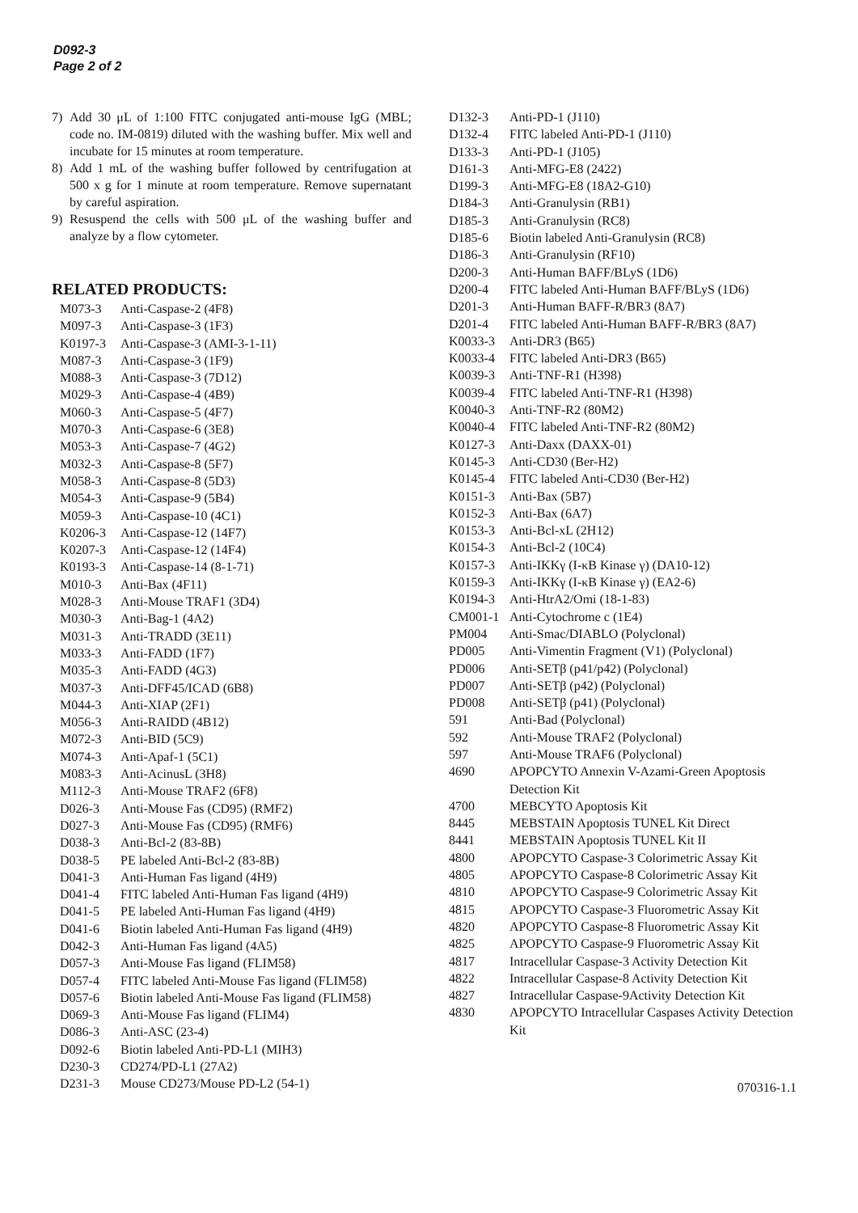D092-3
Page 2 of 2
7) Add 30 μL of 1:100 FITC conjugated anti-mouse IgG (MBL; code no. IM-0819) diluted with the washing buffer. Mix well and incubate for 15 minutes at room temperature.
8) Add 1 mL of the washing buffer followed by centrifugation at 500 x g for 1 minute at room temperature. Remove supernatant by careful aspiration.
9) Resuspend the cells with 500 μL of the washing buffer and analyze by a flow cytometer.
RELATED PRODUCTS:
| M073-3 | Anti-Caspase-2 (4F8) |
| M097-3 | Anti-Caspase-3 (1F3) |
| K0197-3 | Anti-Caspase-3 (AMI-3-1-11) |
| M087-3 | Anti-Caspase-3 (1F9) |
| M088-3 | Anti-Caspase-3 (7D12) |
| M029-3 | Anti-Caspase-4 (4B9) |
| M060-3 | Anti-Caspase-5 (4F7) |
| M070-3 | Anti-Caspase-6 (3E8) |
| M053-3 | Anti-Caspase-7 (4G2) |
| M032-3 | Anti-Caspase-8 (5F7) |
| M058-3 | Anti-Caspase-8 (5D3) |
| M054-3 | Anti-Caspase-9 (5B4) |
| M059-3 | Anti-Caspase-10 (4C1) |
| K0206-3 | Anti-Caspase-12 (14F7) |
| K0207-3 | Anti-Caspase-12 (14F4) |
| K0193-3 | Anti-Caspase-14 (8-1-71) |
| M010-3 | Anti-Bax (4F11) |
| M028-3 | Anti-Mouse TRAF1 (3D4) |
| M030-3 | Anti-Bag-1 (4A2) |
| M031-3 | Anti-TRADD (3E11) |
| M033-3 | Anti-FADD (1F7) |
| M035-3 | Anti-FADD (4G3) |
| M037-3 | Anti-DFF45/ICAD (6B8) |
| M044-3 | Anti-XIAP (2F1) |
| M056-3 | Anti-RAIDD (4B12) |
| M072-3 | Anti-BID (5C9) |
| M074-3 | Anti-Apaf-1 (5C1) |
| M083-3 | Anti-AcinusL (3H8) |
| M112-3 | Anti-Mouse TRAF2 (6F8) |
| D026-3 | Anti-Mouse Fas (CD95) (RMF2) |
| D027-3 | Anti-Mouse Fas (CD95) (RMF6) |
| D038-3 | Anti-Bcl-2 (83-8B) |
| D038-5 | PE labeled Anti-Bcl-2 (83-8B) |
| D041-3 | Anti-Human Fas ligand (4H9) |
| D041-4 | FITC labeled Anti-Human Fas ligand (4H9) |
| D041-5 | PE labeled Anti-Human Fas ligand (4H9) |
| D041-6 | Biotin labeled Anti-Human Fas ligand (4H9) |
| D042-3 | Anti-Human Fas ligand (4A5) |
| D057-3 | Anti-Mouse Fas ligand (FLIM58) |
| D057-4 | FITC labeled Anti-Mouse Fas ligand (FLIM58) |
| D057-6 | Biotin labeled Anti-Mouse Fas ligand (FLIM58) |
| D069-3 | Anti-Mouse Fas ligand (FLIM4) |
| D086-3 | Anti-ASC (23-4) |
| D092-6 | Biotin labeled Anti-PD-L1 (MIH3) |
| D230-3 | CD274/PD-L1 (27A2) |
| D231-3 | Mouse CD273/Mouse PD-L2 (54-1) |
| D132-3 | Anti-PD-1 (J110) |
| D132-4 | FITC labeled Anti-PD-1 (J110) |
| D133-3 | Anti-PD-1 (J105) |
| D161-3 | Anti-MFG-E8 (2422) |
| D199-3 | Anti-MFG-E8 (18A2-G10) |
| D184-3 | Anti-Granulysin (RB1) |
| D185-3 | Anti-Granulysin (RC8) |
| D185-6 | Biotin labeled Anti-Granulysin (RC8) |
| D186-3 | Anti-Granulysin (RF10) |
| D200-3 | Anti-Human BAFF/BLyS (1D6) |
| D200-4 | FITC labeled Anti-Human BAFF/BLyS (1D6) |
| D201-3 | Anti-Human BAFF-R/BR3 (8A7) |
| D201-4 | FITC labeled Anti-Human BAFF-R/BR3 (8A7) |
| K0033-3 | Anti-DR3 (B65) |
| K0033-4 | FITC labeled Anti-DR3 (B65) |
| K0039-3 | Anti-TNF-R1 (H398) |
| K0039-4 | FITC labeled Anti-TNF-R1 (H398) |
| K0040-3 | Anti-TNF-R2 (80M2) |
| K0040-4 | FITC labeled Anti-TNF-R2 (80M2) |
| K0127-3 | Anti-Daxx (DAXX-01) |
| K0145-3 | Anti-CD30 (Ber-H2) |
| K0145-4 | FITC labeled Anti-CD30 (Ber-H2) |
| K0151-3 | Anti-Bax (5B7) |
| K0152-3 | Anti-Bax (6A7) |
| K0153-3 | Anti-Bcl-xL (2H12) |
| K0154-3 | Anti-Bcl-2 (10C4) |
| K0157-3 | Anti-IKKγ (I-κB Kinase γ) (DA10-12) |
| K0159-3 | Anti-IKKγ (I-κB Kinase γ) (EA2-6) |
| K0194-3 | Anti-HtrA2/Omi (18-1-83) |
| CM001-1 | Anti-Cytochrome c (1E4) |
| PM004 | Anti-Smac/DIABLO (Polyclonal) |
| PD005 | Anti-Vimentin Fragment (V1) (Polyclonal) |
| PD006 | Anti-SETβ (p41/p42) (Polyclonal) |
| PD007 | Anti-SETβ (p42) (Polyclonal) |
| PD008 | Anti-SETβ (p41) (Polyclonal) |
| 591 | Anti-Bad (Polyclonal) |
| 592 | Anti-Mouse TRAF2 (Polyclonal) |
| 597 | Anti-Mouse TRAF6 (Polyclonal) |
| 4690 | APOPCYTO Annexin V-Azami-Green Apoptosis Detection Kit |
| 4700 | MEBCYTO Apoptosis Kit |
| 8445 | MEBSTAIN Apoptosis TUNEL Kit Direct |
| 8441 | MEBSTAIN Apoptosis TUNEL Kit II |
| 4800 | APOPCYTO Caspase-3 Colorimetric Assay Kit |
| 4805 | APOPCYTO Caspase-8 Colorimetric Assay Kit |
| 4810 | APOPCYTO Caspase-9 Colorimetric Assay Kit |
| 4815 | APOPCYTO Caspase-3 Fluorometric Assay Kit |
| 4820 | APOPCYTO Caspase-8 Fluorometric Assay Kit |
| 4825 | APOPCYTO Caspase-9 Fluorometric Assay Kit |
| 4817 | Intracellular Caspase-3 Activity Detection Kit |
| 4822 | Intracellular Caspase-8 Activity Detection Kit |
| 4827 | Intracellular Caspase-9Activity Detection Kit |
| 4830 | APOPCYTO Intracellular Caspases Activity Detection Kit |
070316-1.1